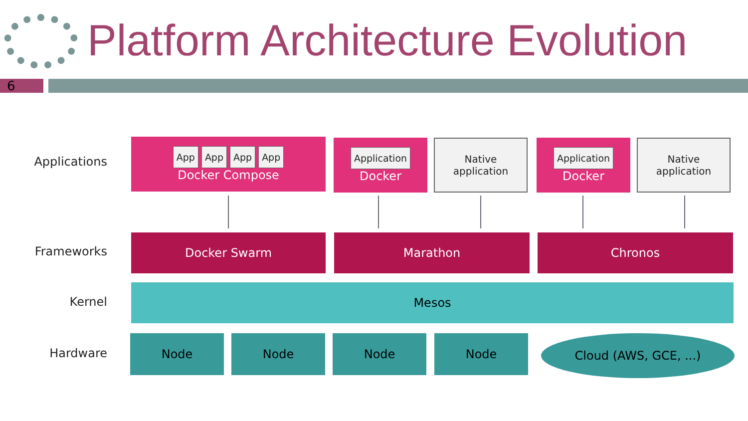Platform Architecture Evolution
6
Applications
App App App App
Docker Compose
Application
Docker
Native
application
Application
Docker
Native
application
Frameworks
Docker Swarm Marathon Chronos
Kernel
Mesos
Hardware
Node Node Node Node Cloud (AWS, GCE, ...)